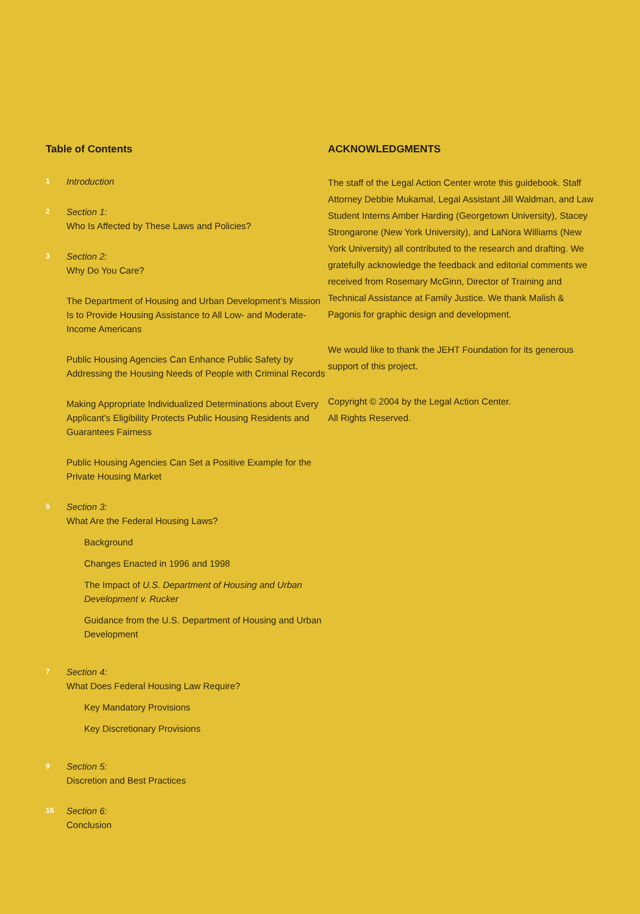Table of Contents
1
Introduction
2
Section 1:
Who Is Affected by These Laws and Policies?
3
Section 2:
Why Do You Care?
The Department of Housing and Urban Development’s Mission Is to Provide Housing Assistance to All Low- and Moderate- Income Americans
Public Housing Agencies Can Enhance Public Safety by Addressing the Housing Needs of People with Criminal Records
Making Appropriate Individualized Determinations about Every Applicant’s Eligibility Protects Public Housing Residents and Guarantees Fairness
Public Housing Agencies Can Set a Positive Example for the Private Housing Market
5
Section 3:
What Are the Federal Housing Laws?
Background
Changes Enacted in 1996 and 1998
The Impact of U.S. Department of Housing and Urban Development v. Rucker
Guidance from the U.S. Department of Housing and Urban Development
7
Section 4:
What Does Federal Housing Law Require?
Key Mandatory Provisions
Key Discretionary Provisions
9
Section 5:
Discretion and Best Practices
15
Section 6:
Conclusion
ACKNOWLEDGMENTS
The staff of the Legal Action Center wrote this guidebook. Staff Attorney Debbie Mukamal, Legal Assistant Jill Waldman, and Law Student Interns Amber Harding (Georgetown University), Stacey Strongarone (New York University), and LaNora Williams (New York University) all contributed to the research and drafting. We gratefully acknowledge the feedback and editorial comments we received from Rosemary McGinn, Director of Training and Technical Assistance at Family Justice. We thank Malish & Pagonis for graphic design and development.
We would like to thank the JEHT Foundation for its generous support of this project.
Copyright © 2004 by the Legal Action Center.
All Rights Reserved.